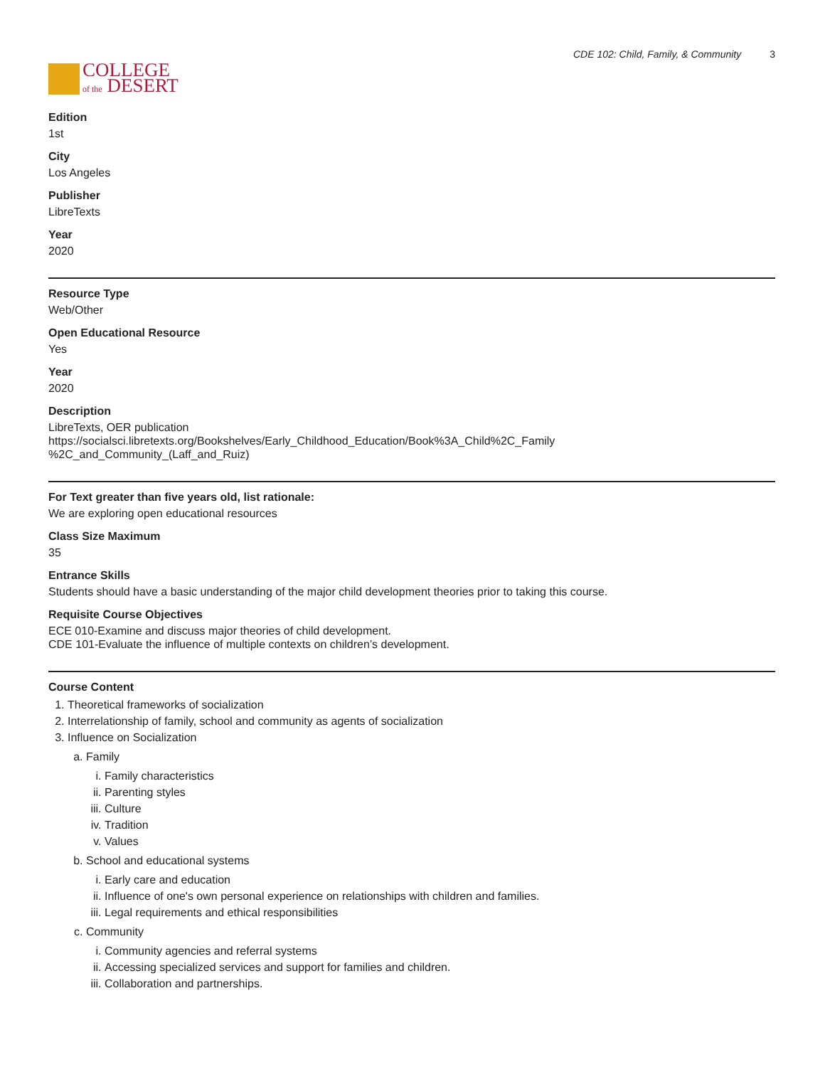COLLEGE
of the DESERT
CDE 102: Child, Family, & Community 3
Edition
1st
City
Los Angeles
Publisher
LibreTexts
Year
2020
Resource Type
Web/Other
Open Educational Resource
Yes
Year
2020
Description
LibreTexts, OER publication
https://socialsci.libretexts.org/Bookshelves/Early_Childhood_Education/Book%3A_Child%2C_Family
%2C_and_Community_(Laff_and_Ruiz)
For Text greater than five years old, list rationale:
We are exploring open educational resources
Class Size Maximum
35
Entrance Skills
Students should have a basic understanding of the major child development theories prior to taking this course.
Requisite Course Objectives
ECE 010-Examine and discuss major theories of child development.
CDE 101-Evaluate the influence of multiple contexts on children’s development.
Course Content
1. Theoretical frameworks of socialization
2. Interrelationship of family, school and community as agents of socialization
3. Influence on Socialization
a. Family
i. Family characteristics
ii. Parenting styles
iii. Culture
iv. Tradition
v. Values
b. School and educational systems
i. Early care and education
ii. Influence of one's own personal experience on relationships with children and families.
iii. Legal requirements and ethical responsibilities
c. Community
i. Community agencies and referral systems
ii. Accessing specialized services and support for families and children.
iii. Collaboration and partnerships.